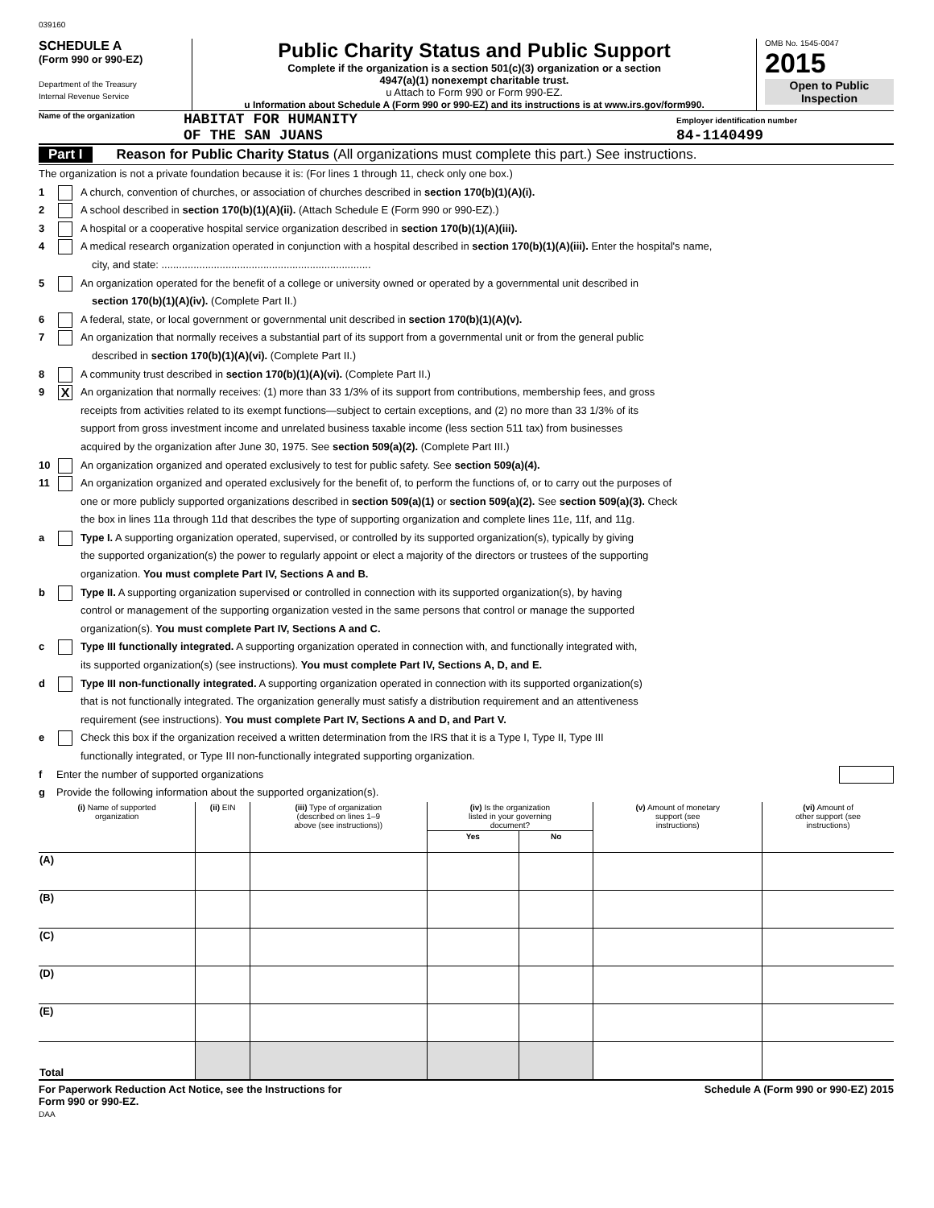039160
SCHEDULE A
(Form 990 or 990-EZ)
Department of the Treasury
Internal Revenue Service
Public Charity Status and Public Support
Complete if the organization is a section 501(c)(3) organization or a section
4947(a)(1) nonexempt charitable trust.
u Attach to Form 990 or Form 990-EZ.
u Information about Schedule A (Form 990 or 990-EZ) and its instructions is at www.irs.gov/form990.
OMB No. 1545-0047
2015
Open to Public
Inspection
Name of the organization
HABITAT FOR HUMANITY
OF THE SAN JUANS
Employer identification number
84-1140499
Part I Reason for Public Charity Status (All organizations must complete this part.) See instructions.
The organization is not a private foundation because it is: (For lines 1 through 11, check only one box.)
1 A church, convention of churches, or association of churches described in section 170(b)(1)(A)(i).
2 A school described in section 170(b)(1)(A)(ii). (Attach Schedule E (Form 990 or 990-EZ).)
3 A hospital or a cooperative hospital service organization described in section 170(b)(1)(A)(iii).
4 A medical research organization operated in conjunction with a hospital described in section 170(b)(1)(A)(iii). Enter the hospital's name,
city, and state: ........................................................................
5 An organization operated for the benefit of a college or university owned or operated by a governmental unit described in
section 170(b)(1)(A)(iv). (Complete Part II.)
6 A federal, state, or local government or governmental unit described in section 170(b)(1)(A)(v).
7 An organization that normally receives a substantial part of its support from a governmental unit or from the general public
described in section 170(b)(1)(A)(vi). (Complete Part II.)
8 A community trust described in section 170(b)(1)(A)(vi). (Complete Part II.)
9 X An organization that normally receives: (1) more than 33 1/3% of its support from contributions, membership fees, and gross
receipts from activities related to its exempt functions—subject to certain exceptions, and (2) no more than 33 1/3% of its
support from gross investment income and unrelated business taxable income (less section 511 tax) from businesses
acquired by the organization after June 30, 1975. See section 509(a)(2). (Complete Part III.)
10 An organization organized and operated exclusively to test for public safety. See section 509(a)(4).
11 An organization organized and operated exclusively for the benefit of, to perform the functions of, or to carry out the purposes of
one or more publicly supported organizations described in section 509(a)(1) or section 509(a)(2). See section 509(a)(3). Check
the box in lines 11a through 11d that describes the type of supporting organization and complete lines 11e, 11f, and 11g.
a Type I. A supporting organization operated, supervised, or controlled by its supported organization(s), typically by giving
the supported organization(s) the power to regularly appoint or elect a majority of the directors or trustees of the supporting
organization. You must complete Part IV, Sections A and B.
b Type II. A supporting organization supervised or controlled in connection with its supported organization(s), by having
control or management of the supporting organization vested in the same persons that control or manage the supported
organization(s). You must complete Part IV, Sections A and C.
c Type III functionally integrated. A supporting organization operated in connection with, and functionally integrated with,
its supported organization(s) (see instructions). You must complete Part IV, Sections A, D, and E.
d Type III non-functionally integrated. A supporting organization operated in connection with its supported organization(s)
that is not functionally integrated. The organization generally must satisfy a distribution requirement and an attentiveness
requirement (see instructions). You must complete Part IV, Sections A and D, and Part V.
e Check this box if the organization received a written determination from the IRS that it is a Type I, Type II, Type III
functionally integrated, or Type III non-functionally integrated supporting organization.
f Enter the number of supported organizations
g Provide the following information about the supported organization(s).
| (i) Name of supported organization | (ii) EIN | (iii) Type of organization (described on lines 1–9 above (see instructions)) | (iv) Is the organization listed in your governing document? | | (v) Amount of monetary support (see instructions) | (vi) Amount of other support (see instructions) |
| --- | --- | --- | --- | --- | --- | --- |
| | | | Yes | No | | |
| (A) | | | | | | |
| (B) | | | | | | |
| (C) | | | | | | |
| (D) | | | | | | |
| (E) | | | | | | |
| Total | | | | | | |
For Paperwork Reduction Act Notice, see the Instructions for
Form 990 or 990-EZ.
DAA Schedule A (Form 990 or 990-EZ) 2015